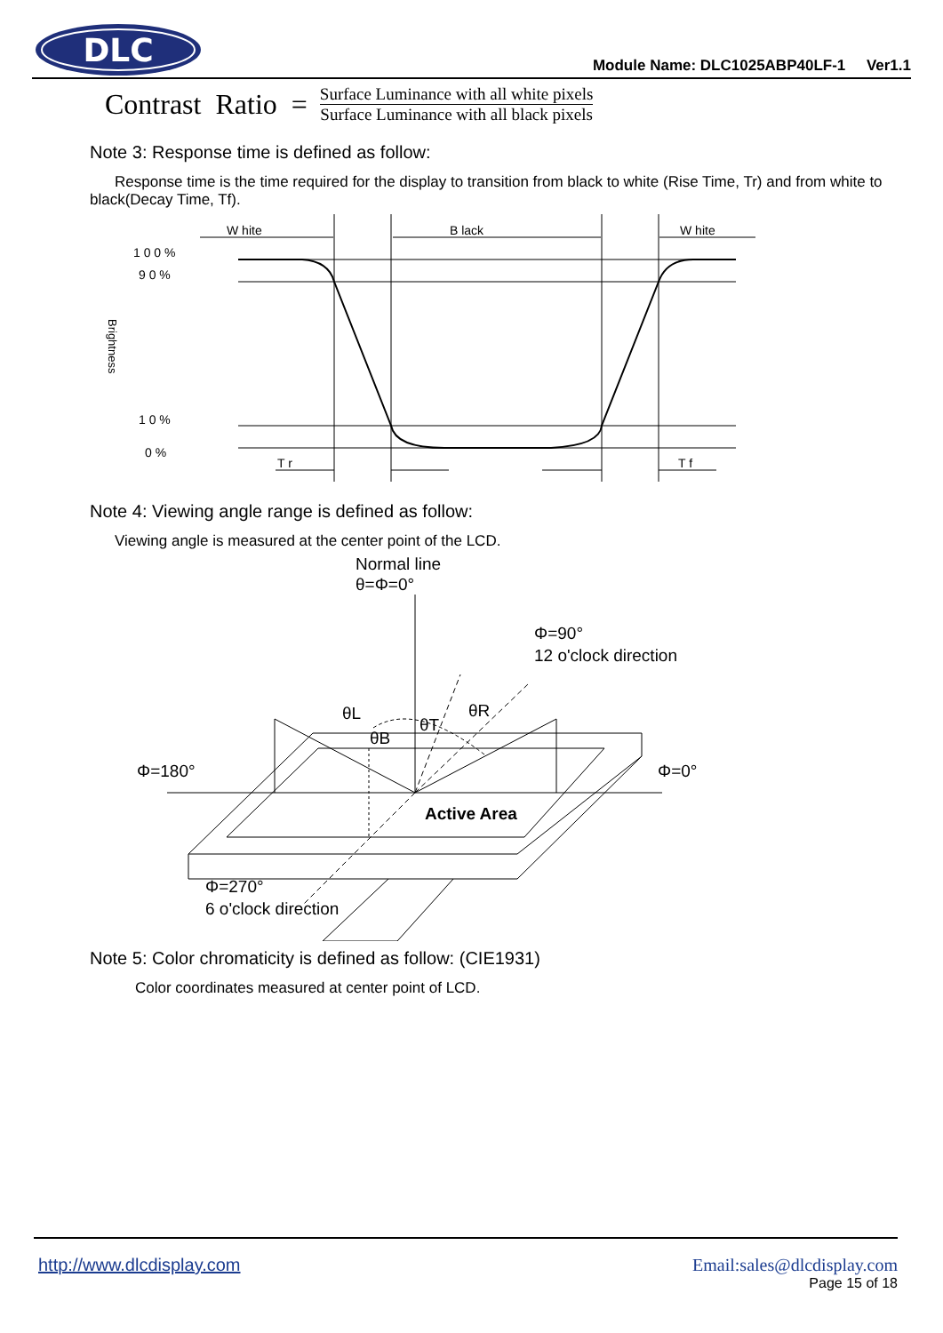DLC
Module Name: DLC1025ABP40LF-1 Ver1.1
Contrast Ratio =
Surface Luminance with all white pixels
Surface Luminance with all black pixels
Note 3: Response time is defined as follow:
Response time is the time required for the display to transition from black to white (Rise Time, Tr) and from white to black(Decay Time, Tf).
W hite
B lack
W hite
1 0 0 %
9 0 %
1 0 %
0 %
Brightness
T r
T f
Note 4: Viewing angle range is defined as follow:
Viewing angle is measured at the center point of the LCD.
Normal line
θ=Φ=0°
Φ=90°
12 o'clock direction
Φ=180°
Φ=0°
θL
θR
θT
θB
Active Area
Φ=270°
6 o'clock direction
Note 5: Color chromaticity is defined as follow: (CIE1931)
Color coordinates measured at center point of LCD.
http://www.dlcdisplay.com Email:sales@dlcdisplay.com
Page 15 of 18